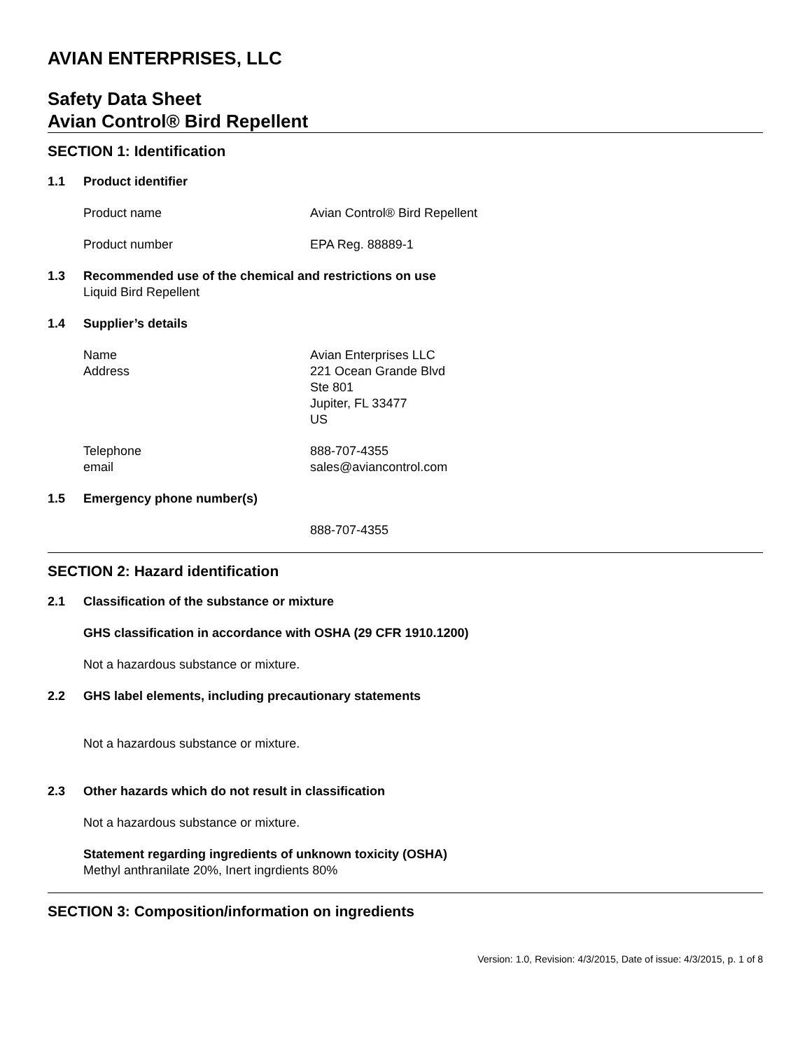AVIAN ENTERPRISES, LLC
Safety Data Sheet
Avian Control® Bird Repellent
SECTION 1: Identification
1.1 Product identifier
Product name Avian Control® Bird Repellent
Product number EPA Reg. 88889-1
1.3 Recommended use of the chemical and restrictions on use
Liquid Bird Repellent
1.4 Supplier’s details
Name
Address Avian Enterprises LLC
221 Ocean Grande Blvd
Ste 801
Jupiter, FL 33477
US
Telephone
email 888-707-4355
sales@aviancontrol.com
1.5 Emergency phone number(s)
888-707-4355
SECTION 2: Hazard identification
2.1 Classification of the substance or mixture
GHS classification in accordance with OSHA (29 CFR 1910.1200)
Not a hazardous substance or mixture.
2.2 GHS label elements, including precautionary statements
Not a hazardous substance or mixture.
2.3 Other hazards which do not result in classification
Not a hazardous substance or mixture.
Statement regarding ingredients of unknown toxicity (OSHA)
Methyl anthranilate 20%, Inert ingrdients 80%
SECTION 3: Composition/information on ingredients
Version: 1.0, Revision: 4/3/2015, Date of issue: 4/3/2015, p. 1 of 8